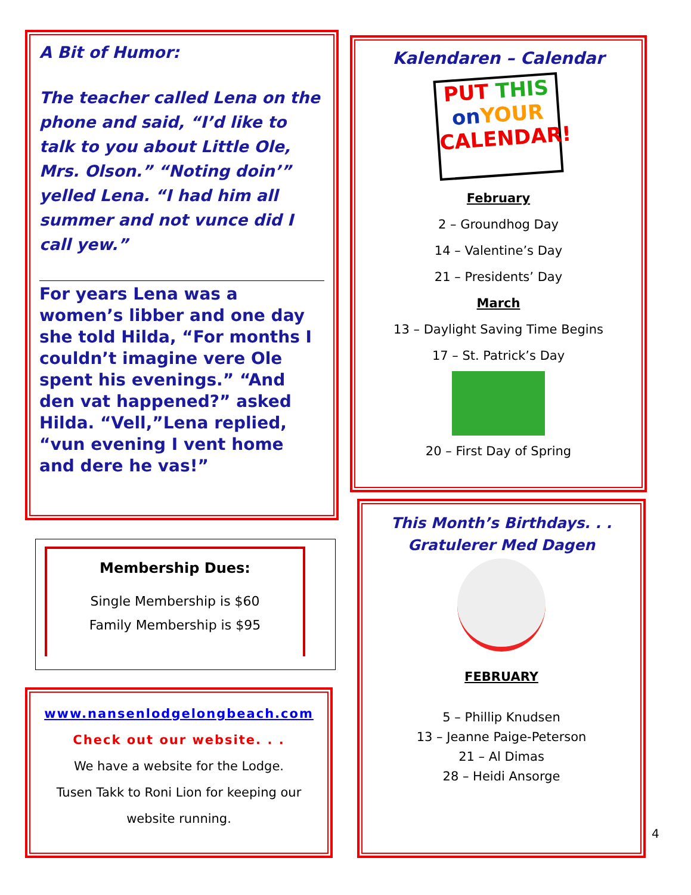A Bit of Humor:
The teacher called Lena on the phone and said, “I’d like to talk to you about Little Ole, Mrs. Olson.” “Noting doin’” yelled Lena. “I had him all summer and not vunce did I call yew.”
For years Lena was a women’s libber and one day she told Hilda, “For months I couldn’t imagine vere Ole spent his evenings.” “And den vat happened?” asked Hilda. “Vell,”Lena replied, “vun evening I vent home and dere he vas!”
Membership Dues:
Single Membership is $60
Family Membership is $95
www.nansenlodgelongbeach.com
Check out our website. . .
We have a website for the Lodge.
Tusen Takk to Roni Lion for keeping our website running.
Kalendaren – Calendar
PUT THIS
on YOUR
CALENDAR!
February
2 – Groundhog Day
14 – Valentine’s Day
21 – Presidents’ Day
March
13 – Daylight Saving Time Begins
17 – St. Patrick’s Day
20 – First Day of Spring
This Month’s Birthdays. . .
Gratulerer Med Dagen
FEBRUARY
5 – Phillip Knudsen
13 – Jeanne Paige-Peterson
21 – Al Dimas
28 – Heidi Ansorge
4